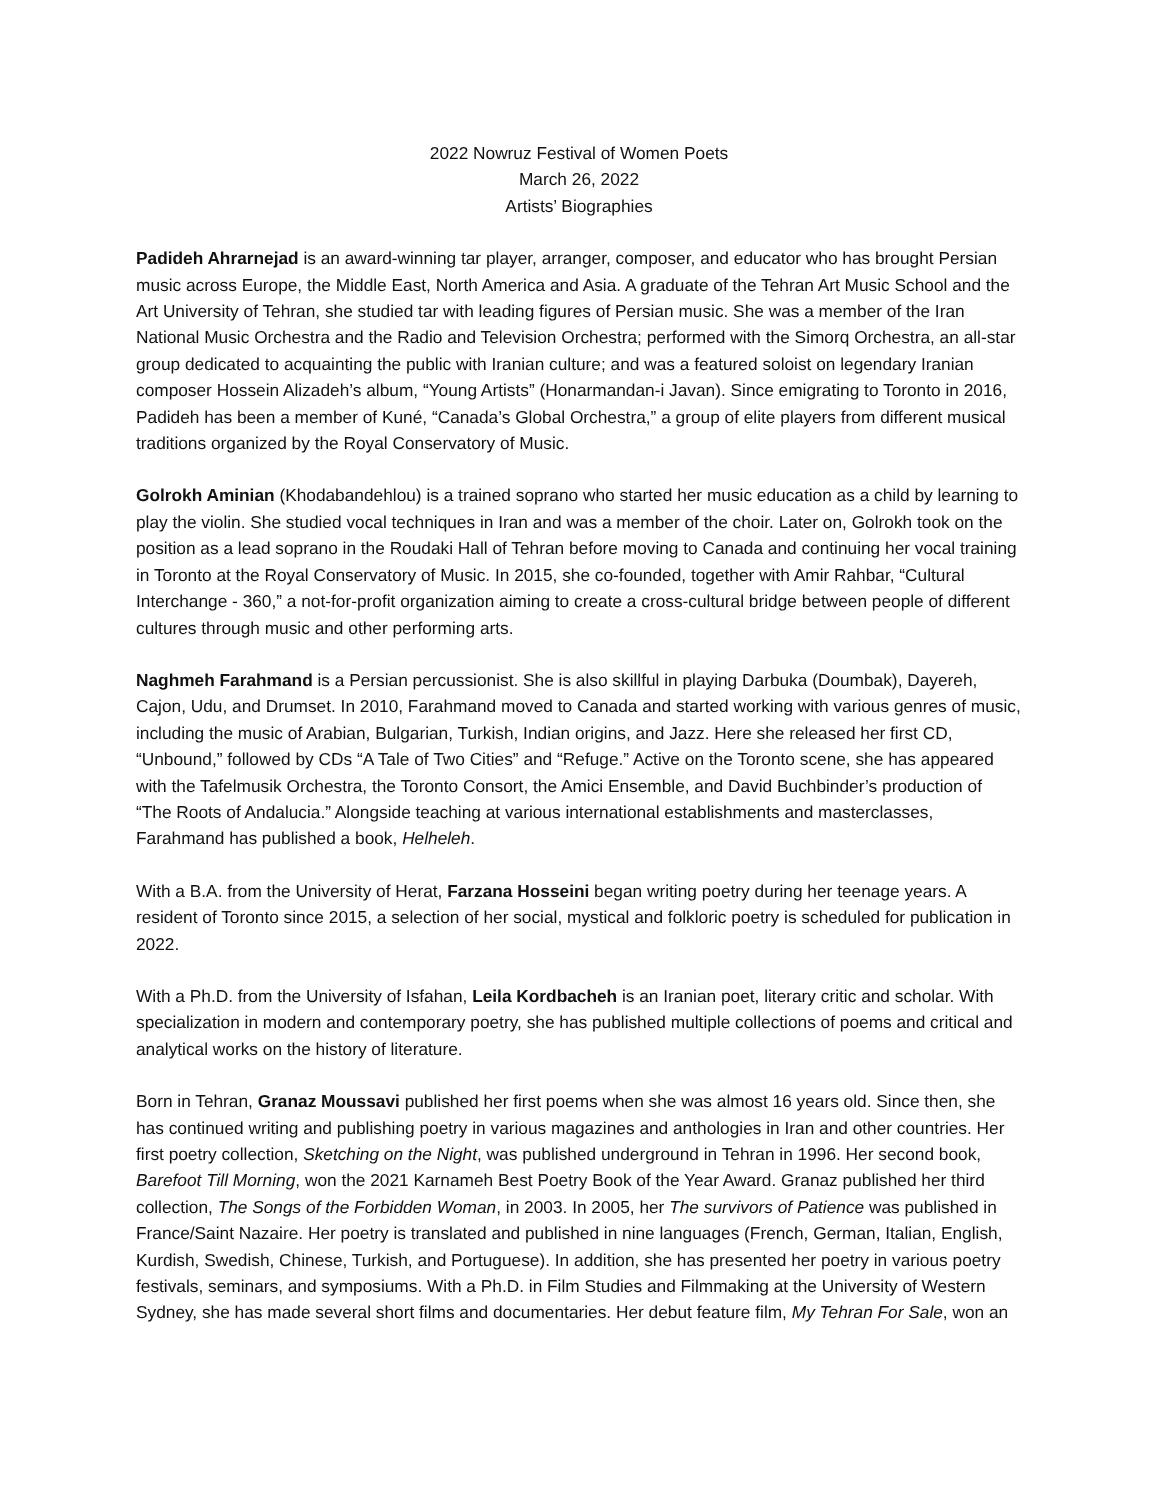2022 Nowruz Festival of Women Poets
March 26, 2022
Artists’ Biographies
Padideh Ahrarnejad is an award-winning tar player, arranger, composer, and educator who has brought Persian music across Europe, the Middle East, North America and Asia. A graduate of the Tehran Art Music School and the Art University of Tehran, she studied tar with leading figures of Persian music. She was a member of the Iran National Music Orchestra and the Radio and Television Orchestra; performed with the Simorq Orchestra, an all-star group dedicated to acquainting the public with Iranian culture; and was a featured soloist on legendary Iranian composer Hossein Alizadeh’s album, “Young Artists” (Honarmandan-i Javan). Since emigrating to Toronto in 2016, Padideh has been a member of Kuné, “Canada’s Global Orchestra,” a group of elite players from different musical traditions organized by the Royal Conservatory of Music.
Golrokh Aminian (Khodabandehlou) is a trained soprano who started her music education as a child by learning to play the violin. She studied vocal techniques in Iran and was a member of the choir. Later on, Golrokh took on the position as a lead soprano in the Roudaki Hall of Tehran before moving to Canada and continuing her vocal training in Toronto at the Royal Conservatory of Music. In 2015, she co-founded, together with Amir Rahbar, “Cultural Interchange - 360,” a not-for-profit organization aiming to create a cross-cultural bridge between people of different cultures through music and other performing arts.
Naghmeh Farahmand is a Persian percussionist. She is also skillful in playing Darbuka (Doumbak), Dayereh, Cajon, Udu, and Drumset. In 2010, Farahmand moved to Canada and started working with various genres of music, including the music of Arabian, Bulgarian, Turkish, Indian origins, and Jazz. Here she released her first CD, “Unbound,” followed by CDs “A Tale of Two Cities” and “Refuge.” Active on the Toronto scene, she has appeared with the Tafelmusik Orchestra, the Toronto Consort, the Amici Ensemble, and David Buchbinder’s production of “The Roots of Andalucia.” Alongside teaching at various international establishments and masterclasses, Farahmand has published a book, Helheleh.
With a B.A. from the University of Herat, Farzana Hosseini began writing poetry during her teenage years. A resident of Toronto since 2015, a selection of her social, mystical and folkloric poetry is scheduled for publication in 2022.
With a Ph.D. from the University of Isfahan, Leila Kordbacheh is an Iranian poet, literary critic and scholar. With specialization in modern and contemporary poetry, she has published multiple collections of poems and critical and analytical works on the history of literature.
Born in Tehran, Granaz Moussavi published her first poems when she was almost 16 years old. Since then, she has continued writing and publishing poetry in various magazines and anthologies in Iran and other countries. Her first poetry collection, Sketching on the Night, was published underground in Tehran in 1996. Her second book, Barefoot Till Morning, won the 2021 Karnameh Best Poetry Book of the Year Award. Granaz published her third collection, The Songs of the Forbidden Woman, in 2003. In 2005, her The survivors of Patience was published in France/Saint Nazaire. Her poetry is translated and published in nine languages (French, German, Italian, English, Kurdish, Swedish, Chinese, Turkish, and Portuguese). In addition, she has presented her poetry in various poetry festivals, seminars, and symposiums. With a Ph.D. in Film Studies and Filmmaking at the University of Western Sydney, she has made several short films and documentaries. Her debut feature film, My Tehran For Sale, won an